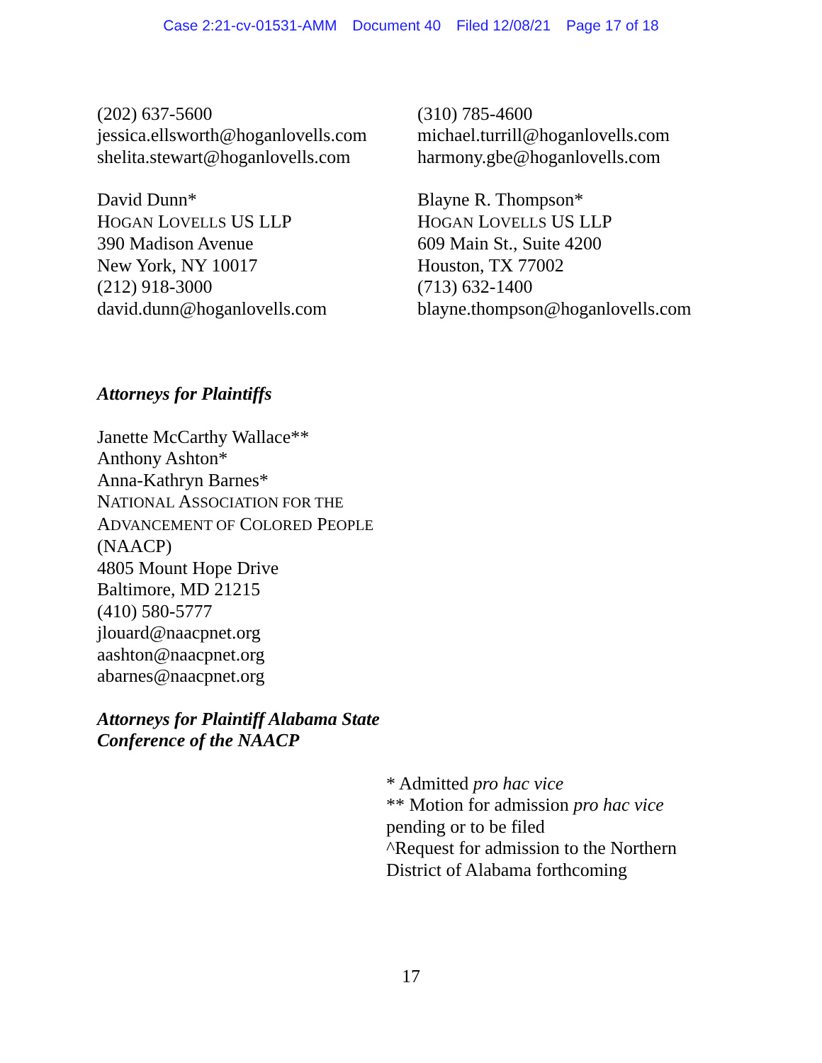Case 2:21-cv-01531-AMM Document 40 Filed 12/08/21 Page 17 of 18
(202) 637-5600
jessica.ellsworth@hoganlovells.com
shelita.stewart@hoganlovells.com
David Dunn*
HOGAN LOVELLS US LLP
390 Madison Avenue
New York, NY 10017
(212) 918-3000
david.dunn@hoganlovells.com
(310) 785-4600
michael.turrill@hoganlovells.com
harmony.gbe@hoganlovells.com
Blayne R. Thompson*
HOGAN LOVELLS US LLP
609 Main St., Suite 4200
Houston, TX 77002
(713) 632-1400
blayne.thompson@hoganlovells.com
Attorneys for Plaintiffs
Janette McCarthy Wallace**
Anthony Ashton*
Anna-Kathryn Barnes*
NATIONAL ASSOCIATION FOR THE
ADVANCEMENT OF COLORED PEOPLE
(NAACP)
4805 Mount Hope Drive
Baltimore, MD 21215
(410) 580-5777
jlouard@naacpnet.org
aashton@naacpnet.org
abarnes@naacpnet.org
Attorneys for Plaintiff Alabama State
Conference of the NAACP
* Admitted pro hac vice
** Motion for admission pro hac vice
pending or to be filed
^Request for admission to the Northern
District of Alabama forthcoming
17